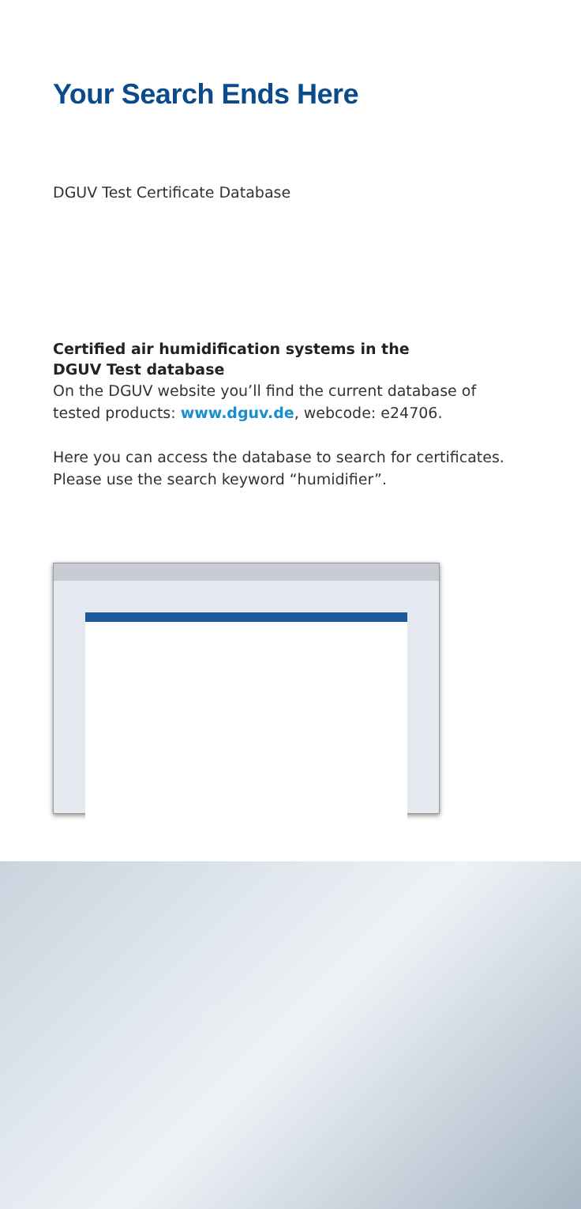Your Search Ends Here
DGUV Test Certificate Database
Certified air humidification systems in the DGUV Test database
On the DGUV website you’ll find the current database of tested products: www.dguv.de, webcode: e24706.
Here you can access the database to search for certificates. Please use the search keyword “humidifier”.